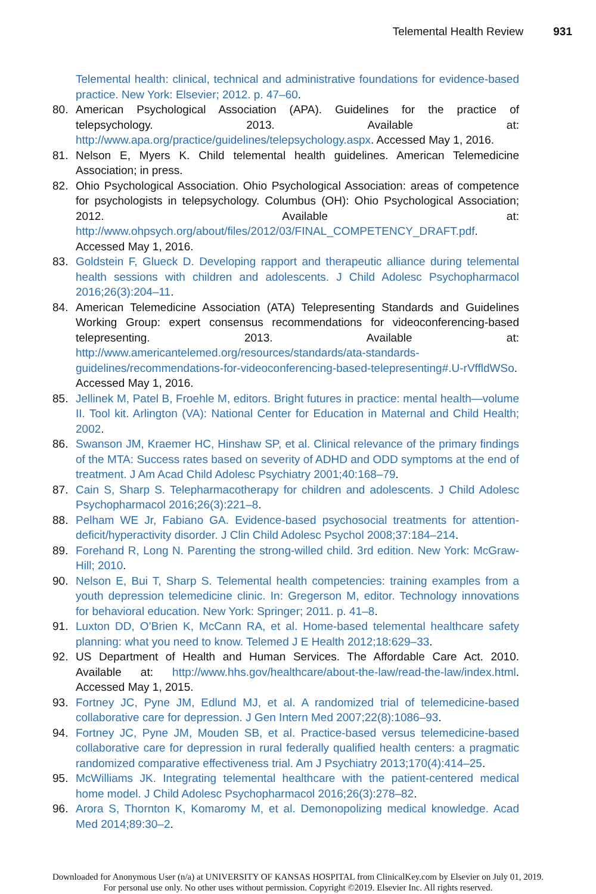Telemental Health Review 931
Telemental health: clinical, technical and administrative foundations for evidence-based practice. New York: Elsevier; 2012. p. 47–60.
80. American Psychological Association (APA). Guidelines for the practice of telepsychology. 2013. Available at: http://www.apa.org/practice/guidelines/telepsychology.aspx. Accessed May 1, 2016.
81. Nelson E, Myers K. Child telemental health guidelines. American Telemedicine Association; in press.
82. Ohio Psychological Association. Ohio Psychological Association: areas of competence for psychologists in telepsychology. Columbus (OH): Ohio Psychological Association; 2012. Available at: http://www.ohpsych.org/about/files/2012/03/FINAL_COMPETENCY_DRAFT.pdf. Accessed May 1, 2016.
83. Goldstein F, Glueck D. Developing rapport and therapeutic alliance during telemental health sessions with children and adolescents. J Child Adolesc Psychopharmacol 2016;26(3):204–11.
84. American Telemedicine Association (ATA) Telepresenting Standards and Guidelines Working Group: expert consensus recommendations for videoconferencing-based telepresenting. 2013. Available at: http://www.americantelemed.org/resources/standards/ata-standards-guidelines/recommendations-for-videoconferencing-based-telepresenting#.U-rVffldWSo. Accessed May 1, 2016.
85. Jellinek M, Patel B, Froehle M, editors. Bright futures in practice: mental health—volume II. Tool kit. Arlington (VA): National Center for Education in Maternal and Child Health; 2002.
86. Swanson JM, Kraemer HC, Hinshaw SP, et al. Clinical relevance of the primary findings of the MTA: Success rates based on severity of ADHD and ODD symptoms at the end of treatment. J Am Acad Child Adolesc Psychiatry 2001;40:168–79.
87. Cain S, Sharp S. Telepharmacotherapy for children and adolescents. J Child Adolesc Psychopharmacol 2016;26(3):221–8.
88. Pelham WE Jr, Fabiano GA. Evidence-based psychosocial treatments for attention-deficit/hyperactivity disorder. J Clin Child Adolesc Psychol 2008;37:184–214.
89. Forehand R, Long N. Parenting the strong-willed child. 3rd edition. New York: McGraw-Hill; 2010.
90. Nelson E, Bui T, Sharp S. Telemental health competencies: training examples from a youth depression telemedicine clinic. In: Gregerson M, editor. Technology innovations for behavioral education. New York: Springer; 2011. p. 41–8.
91. Luxton DD, O’Brien K, McCann RA, et al. Home-based telemental healthcare safety planning: what you need to know. Telemed J E Health 2012;18:629–33.
92. US Department of Health and Human Services. The Affordable Care Act. 2010. Available at: http://www.hhs.gov/healthcare/about-the-law/read-the-law/index.html. Accessed May 1, 2015.
93. Fortney JC, Pyne JM, Edlund MJ, et al. A randomized trial of telemedicine-based collaborative care for depression. J Gen Intern Med 2007;22(8):1086–93.
94. Fortney JC, Pyne JM, Mouden SB, et al. Practice-based versus telemedicine-based collaborative care for depression in rural federally qualified health centers: a pragmatic randomized comparative effectiveness trial. Am J Psychiatry 2013;170(4):414–25.
95. McWilliams JK. Integrating telemental healthcare with the patient-centered medical home model. J Child Adolesc Psychopharmacol 2016;26(3):278–82.
96. Arora S, Thornton K, Komaromy M, et al. Demonopolizing medical knowledge. Acad Med 2014;89:30–2.
Downloaded for Anonymous User (n/a) at UNIVERSITY OF KANSAS HOSPITAL from ClinicalKey.com by Elsevier on July 01, 2019.
For personal use only. No other uses without permission. Copyright ©2019. Elsevier Inc. All rights reserved.